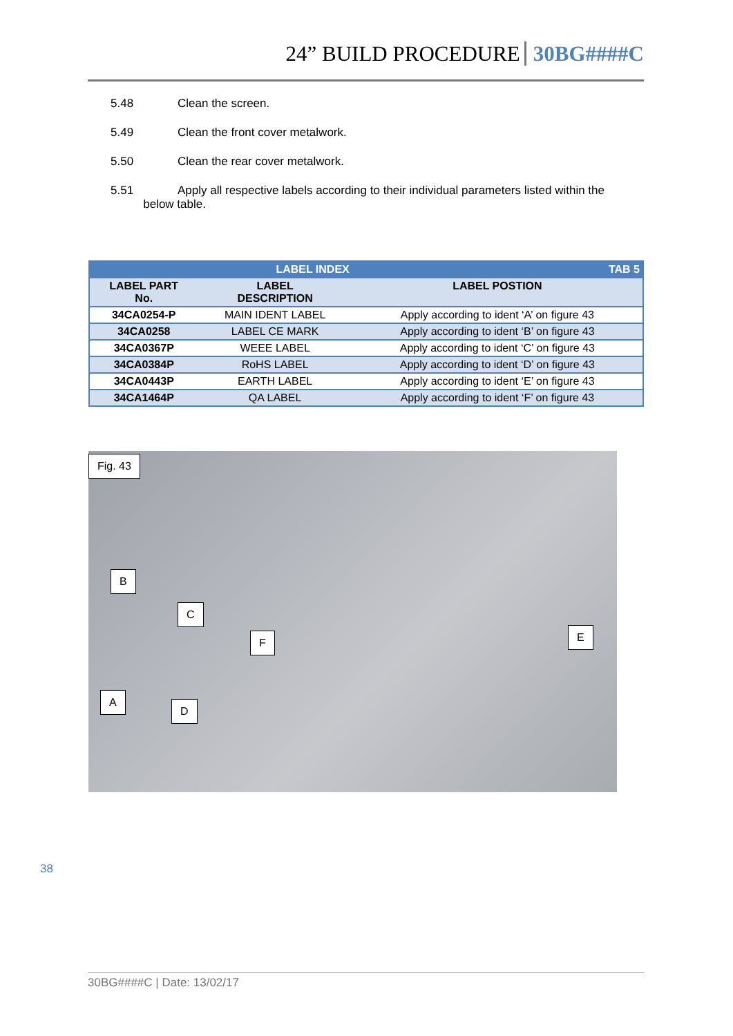24” BUILD PROCEDURE 30BG####C
5.48 Clean the screen.
5.49 Clean the front cover metalwork.
5.50 Clean the rear cover metalwork.
5.51 Apply all respective labels according to their individual parameters listed within the
below table.
| LABEL INDEX | | TAB 5 |
| --- | --- | --- |
| LABEL PART No. | LABEL DESCRIPTION | LABEL POSTION |
| 34CA0254-P | MAIN IDENT LABEL | Apply according to ident ‘A’ on figure 43 |
| 34CA0258 | LABEL CE MARK | Apply according to ident ‘B’ on figure 43 |
| 34CA0367P | WEEE LABEL | Apply according to ident ‘C’ on figure 43 |
| 34CA0384P | RoHS LABEL | Apply according to ident ‘D’ on figure 43 |
| 34CA0443P | EARTH LABEL | Apply according to ident ‘E’ on figure 43 |
| 34CA1464P | QA LABEL | Apply according to ident ‘F’ on figure 43 |
Fig. 43
B
C
F E
A
D
38
30BG####C | Date: 13/02/17